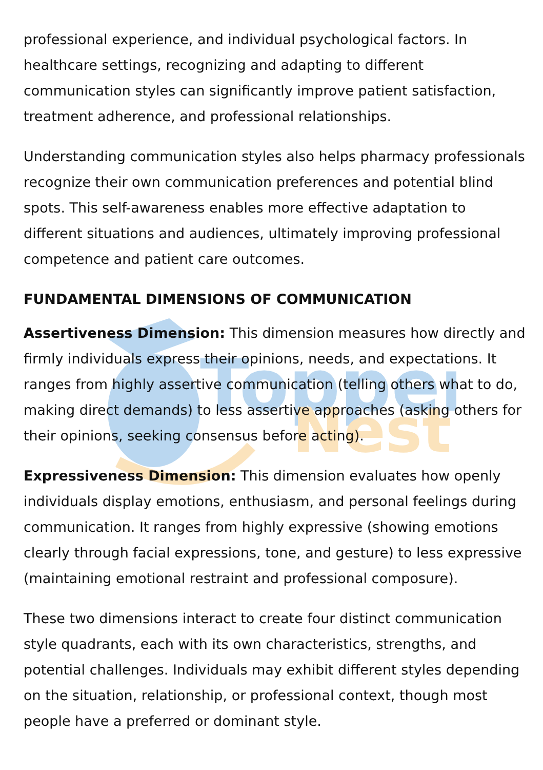Topper
Nest
professional experience, and individual psychological factors. In healthcare settings, recognizing and adapting to different communication styles can significantly improve patient satisfaction, treatment adherence, and professional relationships.
Understanding communication styles also helps pharmacy professionals recognize their own communication preferences and potential blind spots. This self-awareness enables more effective adaptation to different situations and audiences, ultimately improving professional competence and patient care outcomes.
FUNDAMENTAL DIMENSIONS OF COMMUNICATION
Assertiveness Dimension: This dimension measures how directly and firmly individuals express their opinions, needs, and expectations. It ranges from highly assertive communication (telling others what to do, making direct demands) to less assertive approaches (asking others for their opinions, seeking consensus before acting).
Expressiveness Dimension: This dimension evaluates how openly individuals display emotions, enthusiasm, and personal feelings during communication. It ranges from highly expressive (showing emotions clearly through facial expressions, tone, and gesture) to less expressive (maintaining emotional restraint and professional composure).
These two dimensions interact to create four distinct communication style quadrants, each with its own characteristics, strengths, and potential challenges. Individuals may exhibit different styles depending on the situation, relationship, or professional context, though most people have a preferred or dominant style.